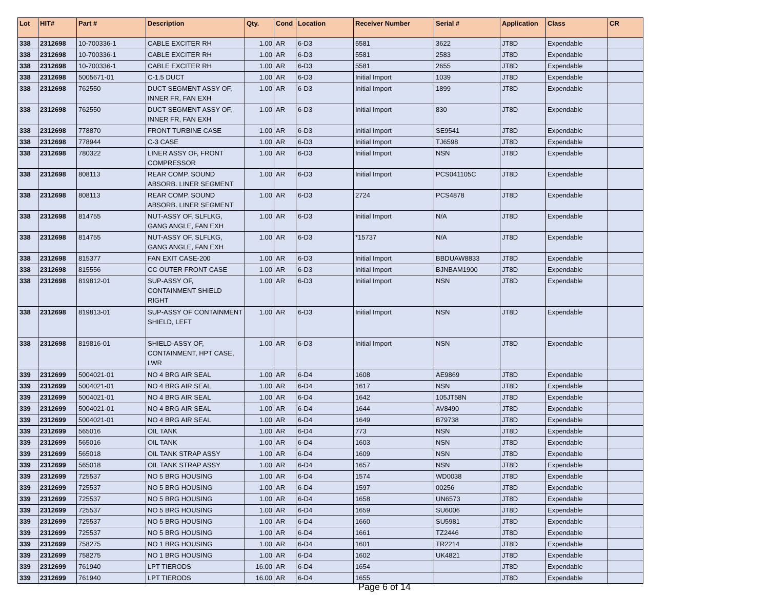| Lot | HIT# | Part # | Description | Qty. | Cond | Location | Receiver Number | Serial # | Application | Class | CR |
| --- | --- | --- | --- | --- | --- | --- | --- | --- | --- | --- | --- |
| 338 | 2312698 | 10-700336-1 | CABLE EXCITER RH | 1.00 | AR | 6-D3 | 5581 | 3622 | JT8D | Expendable | |
| 338 | 2312698 | 10-700336-1 | CABLE EXCITER RH | 1.00 | AR | 6-D3 | 5581 | 2583 | JT8D | Expendable | |
| 338 | 2312698 | 10-700336-1 | CABLE EXCITER RH | 1.00 | AR | 6-D3 | 5581 | 2655 | JT8D | Expendable | |
| 338 | 2312698 | 5005671-01 | C-1.5 DUCT | 1.00 | AR | 6-D3 | Initial Import | 1039 | JT8D | Expendable | |
| 338 | 2312698 | 762550 | DUCT SEGMENT ASSY OF, INNER FR, FAN EXH | 1.00 | AR | 6-D3 | Initial Import | 1899 | JT8D | Expendable | |
| 338 | 2312698 | 762550 | DUCT SEGMENT ASSY OF, INNER FR, FAN EXH | 1.00 | AR | 6-D3 | Initial Import | 830 | JT8D | Expendable | |
| 338 | 2312698 | 778870 | FRONT TURBINE CASE | 1.00 | AR | 6-D3 | Initial Import | SE9541 | JT8D | Expendable | |
| 338 | 2312698 | 778944 | C-3 CASE | 1.00 | AR | 6-D3 | Initial Import | TJ6598 | JT8D | Expendable | |
| 338 | 2312698 | 780322 | LINER ASSY OF, FRONT COMPRESSOR | 1.00 | AR | 6-D3 | Initial Import | NSN | JT8D | Expendable | |
| 338 | 2312698 | 808113 | REAR COMP. SOUND ABSORB. LINER SEGMENT | 1.00 | AR | 6-D3 | Initial Import | PCS041105C | JT8D | Expendable | |
| 338 | 2312698 | 808113 | REAR COMP. SOUND ABSORB. LINER SEGMENT | 1.00 | AR | 6-D3 | 2724 | PCS4878 | JT8D | Expendable | |
| 338 | 2312698 | 814755 | NUT-ASSY OF, SLFLKG, GANG ANGLE, FAN EXH | 1.00 | AR | 6-D3 | Initial Import | N/A | JT8D | Expendable | |
| 338 | 2312698 | 814755 | NUT-ASSY OF, SLFLKG, GANG ANGLE, FAN EXH | 1.00 | AR | 6-D3 | *15737 | N/A | JT8D | Expendable | |
| 338 | 2312698 | 815377 | FAN EXIT CASE-200 | 1.00 | AR | 6-D3 | Initial Import | BBDUAW8833 | JT8D | Expendable | |
| 338 | 2312698 | 815556 | CC OUTER FRONT CASE | 1.00 | AR | 6-D3 | Initial Import | BJNBAM1900 | JT8D | Expendable | |
| 338 | 2312698 | 819812-01 | SUP-ASSY OF, CONTAINMENT SHIELD RIGHT | 1.00 | AR | 6-D3 | Initial Import | NSN | JT8D | Expendable | |
| 338 | 2312698 | 819813-01 | SUP-ASSY OF CONTAINMENT SHIELD, LEFT | 1.00 | AR | 6-D3 | Initial Import | NSN | JT8D | Expendable | |
| 338 | 2312698 | 819816-01 | SHIELD-ASSY OF, CONTAINMENT, HPT CASE, LWR | 1.00 | AR | 6-D3 | Initial Import | NSN | JT8D | Expendable | |
| 339 | 2312699 | 5004021-01 | NO 4 BRG AIR SEAL | 1.00 | AR | 6-D4 | 1608 | AE9869 | JT8D | Expendable | |
| 339 | 2312699 | 5004021-01 | NO 4 BRG AIR SEAL | 1.00 | AR | 6-D4 | 1617 | NSN | JT8D | Expendable | |
| 339 | 2312699 | 5004021-01 | NO 4 BRG AIR SEAL | 1.00 | AR | 6-D4 | 1642 | 105JT58N | JT8D | Expendable | |
| 339 | 2312699 | 5004021-01 | NO 4 BRG AIR SEAL | 1.00 | AR | 6-D4 | 1644 | AV8490 | JT8D | Expendable | |
| 339 | 2312699 | 5004021-01 | NO 4 BRG AIR SEAL | 1.00 | AR | 6-D4 | 1649 | B79738 | JT8D | Expendable | |
| 339 | 2312699 | 565016 | OIL TANK | 1.00 | AR | 6-D4 | 773 | NSN | JT8D | Expendable | |
| 339 | 2312699 | 565016 | OIL TANK | 1.00 | AR | 6-D4 | 1603 | NSN | JT8D | Expendable | |
| 339 | 2312699 | 565018 | OIL TANK STRAP ASSY | 1.00 | AR | 6-D4 | 1609 | NSN | JT8D | Expendable | |
| 339 | 2312699 | 565018 | OIL TANK STRAP ASSY | 1.00 | AR | 6-D4 | 1657 | NSN | JT8D | Expendable | |
| 339 | 2312699 | 725537 | NO 5 BRG HOUSING | 1.00 | AR | 6-D4 | 1574 | WD0038 | JT8D | Expendable | |
| 339 | 2312699 | 725537 | NO 5 BRG HOUSING | 1.00 | AR | 6-D4 | 1597 | 00256 | JT8D | Expendable | |
| 339 | 2312699 | 725537 | NO 5 BRG HOUSING | 1.00 | AR | 6-D4 | 1658 | UN6573 | JT8D | Expendable | |
| 339 | 2312699 | 725537 | NO 5 BRG HOUSING | 1.00 | AR | 6-D4 | 1659 | SU6006 | JT8D | Expendable | |
| 339 | 2312699 | 725537 | NO 5 BRG HOUSING | 1.00 | AR | 6-D4 | 1660 | SU5981 | JT8D | Expendable | |
| 339 | 2312699 | 725537 | NO 5 BRG HOUSING | 1.00 | AR | 6-D4 | 1661 | TZ2446 | JT8D | Expendable | |
| 339 | 2312699 | 758275 | NO 1 BRG HOUSING | 1.00 | AR | 6-D4 | 1601 | TR2214 | JT8D | Expendable | |
| 339 | 2312699 | 758275 | NO 1 BRG HOUSING | 1.00 | AR | 6-D4 | 1602 | UK4821 | JT8D | Expendable | |
| 339 | 2312699 | 761940 | LPT TIERODS | 16.00 | AR | 6-D4 | 1654 | | JT8D | Expendable | |
| 339 | 2312699 | 761940 | LPT TIERODS | 16.00 | AR | 6-D4 | 1655 | | JT8D | Expendable | |
Page 6 of 14